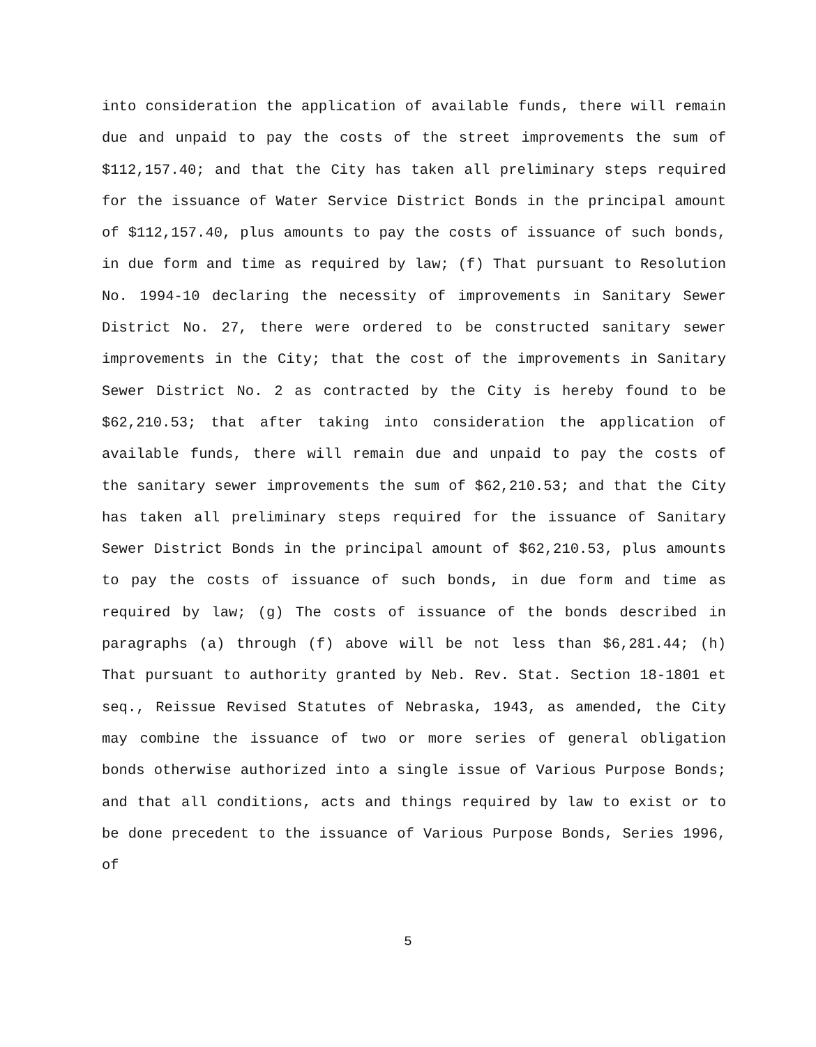into consideration the application of available funds, there will remain due and unpaid to pay the costs of the street improvements the sum of $112,157.40; and that the City has taken all preliminary steps required for the issuance of Water Service District Bonds in the principal amount of $112,157.40, plus amounts to pay the costs of issuance of such bonds, in due form and time as required by law; (f) That pursuant to Resolution No. 1994-10 declaring the necessity of improvements in Sanitary Sewer District No. 27, there were ordered to be constructed sanitary sewer improvements in the City; that the cost of the improvements in Sanitary Sewer District No. 2 as contracted by the City is hereby found to be $62,210.53; that after taking into consideration the application of available funds, there will remain due and unpaid to pay the costs of the sanitary sewer improvements the sum of $62,210.53; and that the City has taken all preliminary steps required for the issuance of Sanitary Sewer District Bonds in the principal amount of $62,210.53, plus amounts to pay the costs of issuance of such bonds, in due form and time as required by law; (g) The costs of issuance of the bonds described in paragraphs (a) through (f) above will be not less than $6,281.44; (h) That pursuant to authority granted by Neb. Rev. Stat. Section 18-1801 et seq., Reissue Revised Statutes of Nebraska, 1943, as amended, the City may combine the issuance of two or more series of general obligation bonds otherwise authorized into a single issue of Various Purpose Bonds; and that all conditions, acts and things required by law to exist or to be done precedent to the issuance of Various Purpose Bonds, Series 1996, of
5